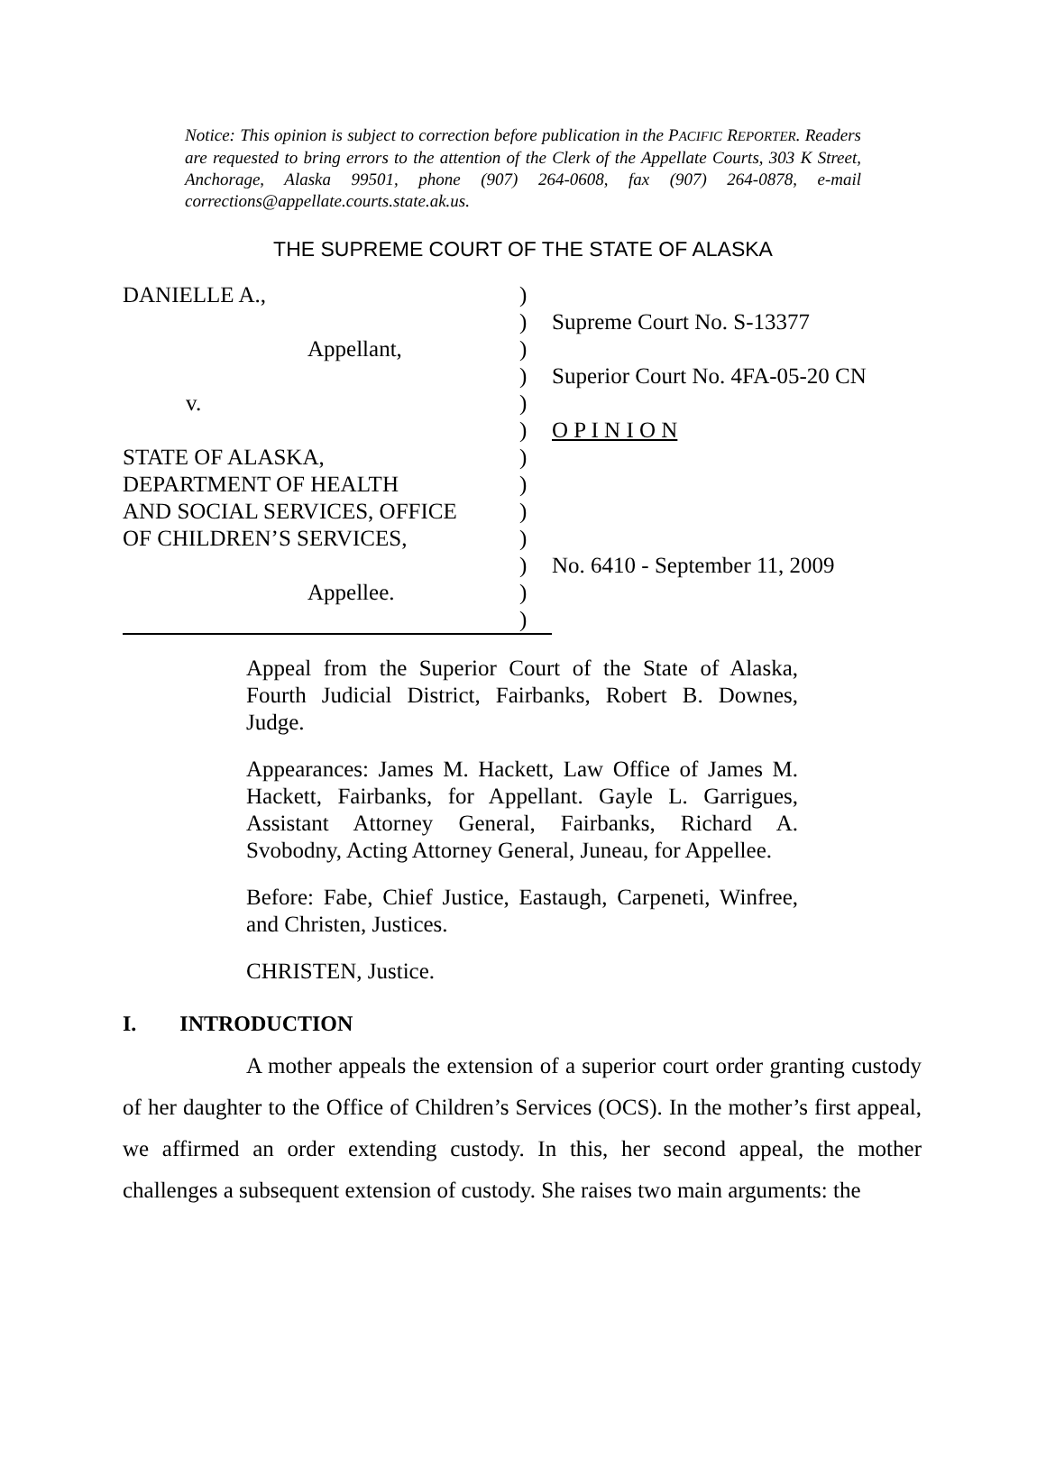Notice: This opinion is subject to correction before publication in the PACIFIC REPORTER. Readers are requested to bring errors to the attention of the Clerk of the Appellate Courts, 303 K Street, Anchorage, Alaska 99501, phone (907) 264-0608, fax (907) 264-0878, e-mail corrections@appellate.courts.state.ak.us.
THE SUPREME COURT OF THE STATE OF ALASKA
| DANIELLE A., | ) | |
| | ) | Supreme Court No. S-13377 |
| Appellant, | ) | |
| | ) | Superior Court No. 4FA-05-20 CN |
| v. | ) | |
| | ) | O P I N I O N |
| STATE OF ALASKA, | ) | |
| DEPARTMENT OF HEALTH | ) | |
| AND SOCIAL SERVICES, OFFICE | ) | |
| OF CHILDREN’S SERVICES, | ) | |
| | ) | No. 6410 - September 11, 2009 |
| Appellee. | ) | |
| | ) | |
Appeal from the Superior Court of the State of Alaska, Fourth Judicial District, Fairbanks, Robert B. Downes, Judge.
Appearances: James M. Hackett, Law Office of James M. Hackett, Fairbanks, for Appellant. Gayle L. Garrigues, Assistant Attorney General, Fairbanks, Richard A. Svobodny, Acting Attorney General, Juneau, for Appellee.
Before: Fabe, Chief Justice, Eastaugh, Carpeneti, Winfree, and Christen, Justices.
CHRISTEN, Justice.
I. INTRODUCTION
A mother appeals the extension of a superior court order granting custody of her daughter to the Office of Children’s Services (OCS). In the mother’s first appeal, we affirmed an order extending custody. In this, her second appeal, the mother challenges a subsequent extension of custody. She raises two main arguments: the